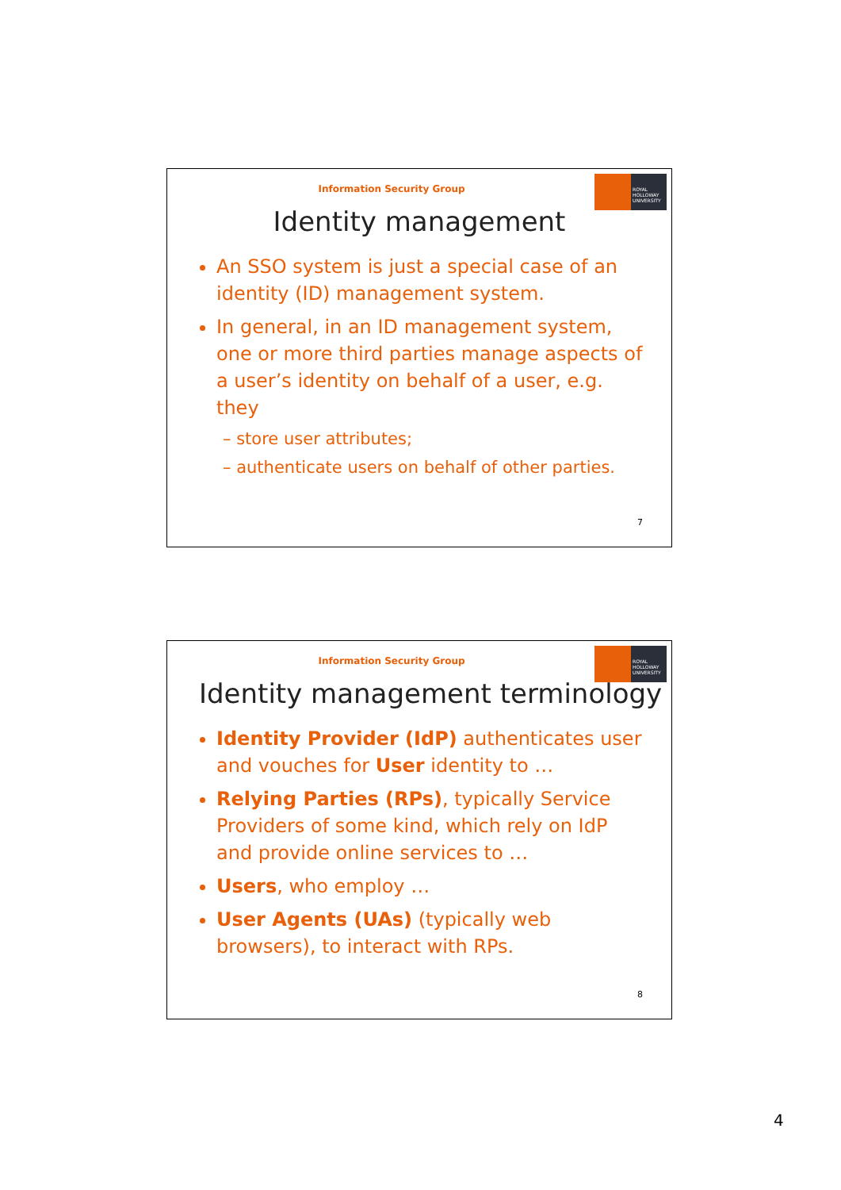Information Security Group
ROYAL HOLLOWAY UNIVERSITY
Identity management
An SSO system is just a special case of an identity (ID) management system.
In general, in an ID management system, one or more third parties manage aspects of a user’s identity on behalf of a user, e.g. they
– store user attributes;
– authenticate users on behalf of other parties.
7
Information Security Group
ROYAL HOLLOWAY UNIVERSITY
Identity management terminology
Identity Provider (IdP) authenticates user and vouches for User identity to …
Relying Parties (RPs), typically Service Providers of some kind, which rely on IdP and provide online services to …
Users, who employ …
User Agents (UAs) (typically web browsers), to interact with RPs.
8
4